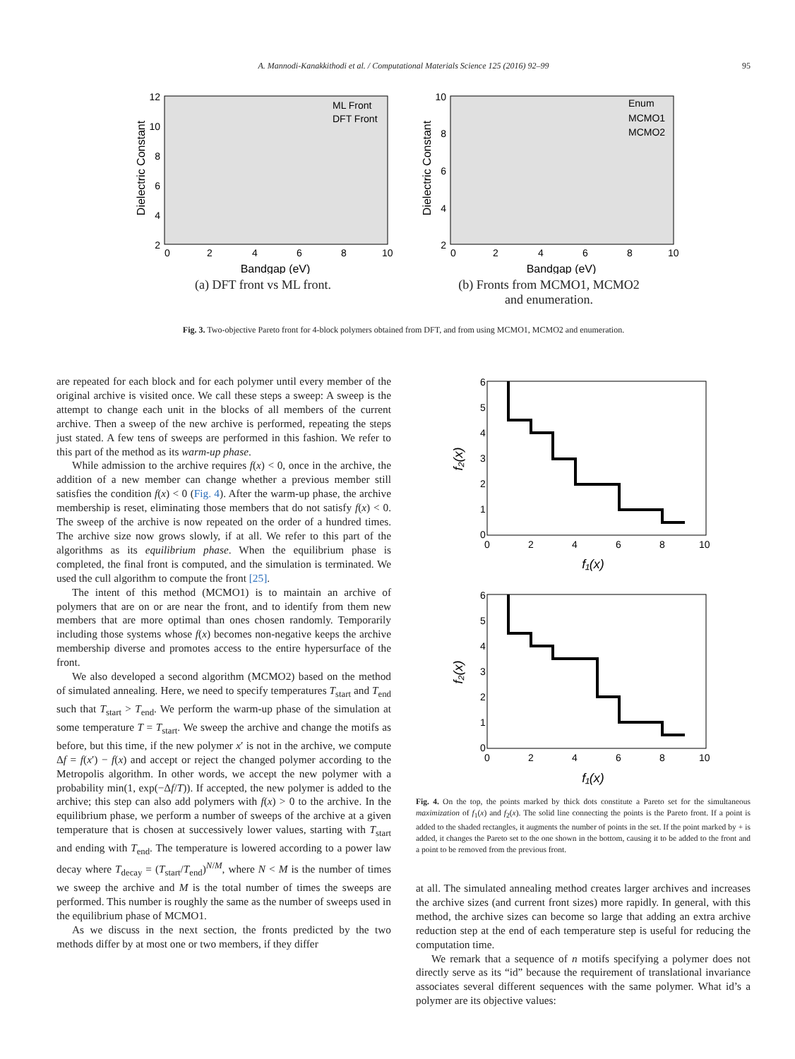A. Mannodi-Kanakkithodi et al. / Computational Materials Science 125 (2016) 92–99 95
12
10
8
6
4
2
0
2
4
6
8
10
Bandgap (eV)
Dielectric Constant
ML Front
DFT Front
(a) DFT front vs ML front.
10
8
6
4
2
0
2
4
6
8
10
Bandgap (eV)
Dielectric Constant
Enum
MCMO1
MCMO2
(b) Fronts from MCMO1, MCMO2
and enumeration.
Fig. 3. Two-objective Pareto front for 4-block polymers obtained from DFT, and from using MCMO1, MCMO2 and enumeration.
are repeated for each block and for each polymer until every member of the original archive is visited once. We call these steps a sweep: A sweep is the attempt to change each unit in the blocks of all members of the current archive. Then a sweep of the new archive is performed, repeating the steps just stated. A few tens of sweeps are performed in this fashion. We refer to this part of the method as its warm-up phase.
While admission to the archive requires f(x) < 0, once in the archive, the addition of a new member can change whether a previous member still satisfies the condition f(x) < 0 (Fig. 4). After the warm-up phase, the archive membership is reset, eliminating those members that do not satisfy f(x) < 0. The sweep of the archive is now repeated on the order of a hundred times. The archive size now grows slowly, if at all. We refer to this part of the algorithms as its equilibrium phase. When the equilibrium phase is completed, the final front is computed, and the simulation is terminated. We used the cull algorithm to compute the front [25].
The intent of this method (MCMO1) is to maintain an archive of polymers that are on or are near the front, and to identify from them new members that are more optimal than ones chosen randomly. Temporarily including those systems whose f(x) becomes non-negative keeps the archive membership diverse and promotes access to the entire hypersurface of the front.
We also developed a second algorithm (MCMO2) based on the method of simulated annealing. Here, we need to specify temperatures T<sub>start</sub> and T<sub>end</sub> such that T<sub>start</sub> > T<sub>end</sub>. We perform the warm-up phase of the simulation at some temperature T = T<sub>start</sub>. We sweep the archive and change the motifs as before, but this time, if the new polymer x′ is not in the archive, we compute Δf = f(x′) − f(x) and accept or reject the changed polymer according to the Metropolis algorithm. In other words, we accept the new polymer with a probability min(1, exp(−Δf/T)). If accepted, the new polymer is added to the archive; this step can also add polymers with f(x) > 0 to the archive. In the equilibrium phase, we perform a number of sweeps of the archive at a given temperature that is chosen at successively lower values, starting with T<sub>start</sub> and ending with T<sub>end</sub>. The temperature is lowered according to a power law decay where T<sub>decay</sub> = (T<sub>start</sub>/T<sub>end</sub>)<sup>N/M</sup>, where N < M is the number of times we sweep the archive and M is the total number of times the sweeps are performed. This number is roughly the same as the number of sweeps used in the equilibrium phase of MCMO1.
As we discuss in the next section, the fronts predicted by the two methods differ by at most one or two members, if they differ
6
5
4
3
2
1
0
0
2
4
6
8
10
f₁(x)
f₂(x)
6
5
4
3
2
1
0
0
2
4
6
8
10
f₁(x)
f₂(x)
Fig. 4. On the top, the points marked by thick dots constitute a Pareto set for the simultaneous maximization of f<sub>1</sub>(x) and f<sub>2</sub>(x). The solid line connecting the points is the Pareto front. If a point is added to the shaded rectangles, it augments the number of points in the set. If the point marked by + is added, it changes the Pareto set to the one shown in the bottom, causing it to be added to the front and a point to be removed from the previous front.
at all. The simulated annealing method creates larger archives and increases the archive sizes (and current front sizes) more rapidly. In general, with this method, the archive sizes can become so large that adding an extra archive reduction step at the end of each temperature step is useful for reducing the computation time.
We remark that a sequence of n motifs specifying a polymer does not directly serve as its “id” because the requirement of translational invariance associates several different sequences with the same polymer. What id’s a polymer are its objective values: